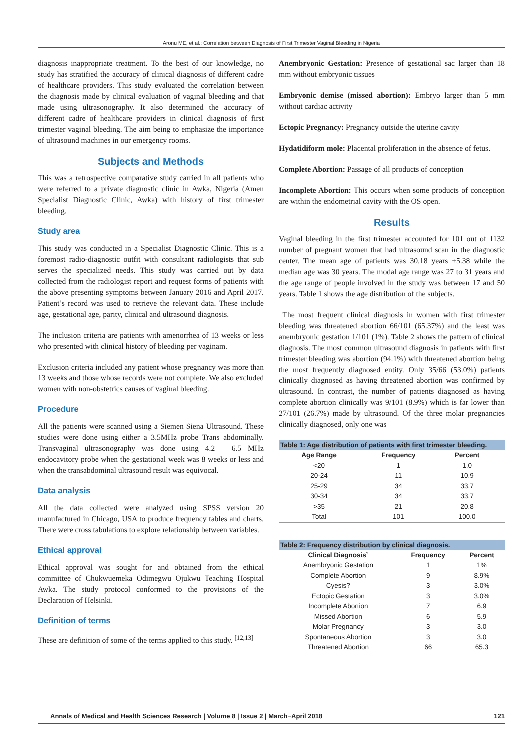Aronu ME, et al.: Correlation between Diagnosis of First Trimester Vaginal Bleeding in Nigeria
diagnosis inappropriate treatment. To the best of our knowledge, no study has stratified the accuracy of clinical diagnosis of different cadre of healthcare providers. This study evaluated the correlation between the diagnosis made by clinical evaluation of vaginal bleeding and that made using ultrasonography. It also determined the accuracy of different cadre of healthcare providers in clinical diagnosis of first trimester vaginal bleeding. The aim being to emphasize the importance of ultrasound machines in our emergency rooms.
Subjects and Methods
This was a retrospective comparative study carried in all patients who were referred to a private diagnostic clinic in Awka, Nigeria (Amen Specialist Diagnostic Clinic, Awka) with history of first trimester bleeding.
Study area
This study was conducted in a Specialist Diagnostic Clinic. This is a foremost radio-diagnostic outfit with consultant radiologists that sub serves the specialized needs. This study was carried out by data collected from the radiologist report and request forms of patients with the above presenting symptoms between January 2016 and April 2017. Patient’s record was used to retrieve the relevant data. These include age, gestational age, parity, clinical and ultrasound diagnosis.
The inclusion criteria are patients with amenorrhea of 13 weeks or less who presented with clinical history of bleeding per vaginam.
Exclusion criteria included any patient whose pregnancy was more than 13 weeks and those whose records were not complete. We also excluded women with non-obstetrics causes of vaginal bleeding.
Procedure
All the patients were scanned using a Siemen Siena Ultrasound. These studies were done using either a 3.5MHz probe Trans abdominally. Transvaginal ultrasonography was done using 4.2 – 6.5 MHz endocavitory probe when the gestational week was 8 weeks or less and when the transabdominal ultrasound result was equivocal.
Data analysis
All the data collected were analyzed using SPSS version 20 manufactured in Chicago, USA to produce frequency tables and charts. There were cross tabulations to explore relationship between variables.
Ethical approval
Ethical approval was sought for and obtained from the ethical committee of Chukwuemeka Odimegwu Ojukwu Teaching Hospital Awka. The study protocol conformed to the provisions of the Declaration of Helsinki.
Definition of terms
These are definition of some of the terms applied to this study. <sup>[12,13]</sup>
Anembryonic Gestation: Presence of gestational sac larger than 18 mm without embryonic tissues
Embryonic demise (missed abortion): Embryo larger than 5 mm without cardiac activity
Ectopic Pregnancy: Pregnancy outside the uterine cavity
Hydatidiform mole: Placental proliferation in the absence of fetus.
Complete Abortion: Passage of all products of conception
Incomplete Abortion: This occurs when some products of conception are within the endometrial cavity with the OS open.
Results
Vaginal bleeding in the first trimester accounted for 101 out of 1132 number of pregnant women that had ultrasound scan in the diagnostic center. The mean age of patients was 30.18 years ±5.38 while the median age was 30 years. The modal age range was 27 to 31 years and the age range of people involved in the study was between 17 and 50 years. Table 1 shows the age distribution of the subjects.
The most frequent clinical diagnosis in women with first trimester bleeding was threatened abortion 66/101 (65.37%) and the least was anembryonic gestation 1/101 (1%). Table 2 shows the pattern of clinical diagnosis. The most common ultrasound diagnosis in patients with first trimester bleeding was abortion (94.1%) with threatened abortion being the most frequently diagnosed entity. Only 35/66 (53.0%) patients clinically diagnosed as having threatened abortion was confirmed by ultrasound. In contrast, the number of patients diagnosed as having complete abortion clinically was 9/101 (8.9%) which is far lower than 27/101 (26.7%) made by ultrasound. Of the three molar pregnancies clinically diagnosed, only one was
Table 1: Age distribution of patients with first trimester bleeding.
| Age Range | Frequency | Percent | |
| --- | --- | --- | --- |
| <20 | 1 | 1.0 | |
| 20-24 | 11 | 10.9 | |
| 25-29 | 34 | 33.7 | |
| 30-34 | 34 | 33.7 | |
| >35 | 21 | 20.8 | |
| Total | 101 | 100.0 | |
Table 2: Frequency distribution by clinical diagnosis.
| Clinical Diagnosis` | Frequency | Percent |
| --- | --- | --- |
| Anembryonic Gestation | 1 | 1% |
| Complete Abortion | 9 | 8.9% |
| Cyesis? | 3 | 3.0% |
| Ectopic Gestation | 3 | 3.0% |
| Incomplete Abortion | 7 | 6.9 |
| Missed Abortion | 6 | 5.9 |
| Molar Pregnancy | 3 | 3.0 |
| Spontaneous Abortion | 3 | 3.0 |
| Threatened Abortion | 66 | 65.3 |
Annals of Medical and Health Sciences Research | Volume 8 | Issue 2 | March−April 2018 121